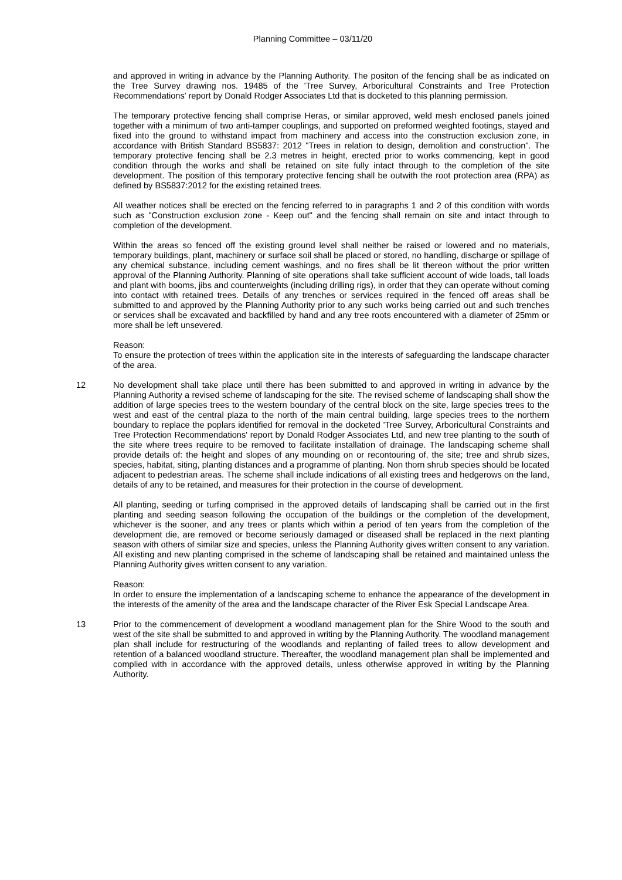Planning Committee – 03/11/20
and approved in writing in advance by the Planning Authority. The positon of the fencing shall be as indicated on the Tree Survey drawing nos. 19485 of the 'Tree Survey, Arboricultural Constraints and Tree Protection Recommendations' report by Donald Rodger Associates Ltd that is docketed to this planning permission.
The temporary protective fencing shall comprise Heras, or similar approved, weld mesh enclosed panels joined together with a minimum of two anti-tamper couplings, and supported on preformed weighted footings, stayed and fixed into the ground to withstand impact from machinery and access into the construction exclusion zone, in accordance with British Standard BS5837: 2012 "Trees in relation to design, demolition and construction". The temporary protective fencing shall be 2.3 metres in height, erected prior to works commencing, kept in good condition through the works and shall be retained on site fully intact through to the completion of the site development. The position of this temporary protective fencing shall be outwith the root protection area (RPA) as defined by BS5837:2012 for the existing retained trees.
All weather notices shall be erected on the fencing referred to in paragraphs 1 and 2 of this condition with words such as "Construction exclusion zone - Keep out" and the fencing shall remain on site and intact through to completion of the development.
Within the areas so fenced off the existing ground level shall neither be raised or lowered and no materials, temporary buildings, plant, machinery or surface soil shall be placed or stored, no handling, discharge or spillage of any chemical substance, including cement washings, and no fires shall be lit thereon without the prior written approval of the Planning Authority. Planning of site operations shall take sufficient account of wide loads, tall loads and plant with booms, jibs and counterweights (including drilling rigs), in order that they can operate without coming into contact with retained trees. Details of any trenches or services required in the fenced off areas shall be submitted to and approved by the Planning Authority prior to any such works being carried out and such trenches or services shall be excavated and backfilled by hand and any tree roots encountered with a diameter of 25mm or more shall be left unsevered.
Reason:
To ensure the protection of trees within the application site in the interests of safeguarding the landscape character of the area.
12 No development shall take place until there has been submitted to and approved in writing in advance by the Planning Authority a revised scheme of landscaping for the site. The revised scheme of landscaping shall show the addition of large species trees to the western boundary of the central block on the site, large species trees to the west and east of the central plaza to the north of the main central building, large species trees to the northern boundary to replace the poplars identified for removal in the docketed 'Tree Survey, Arboricultural Constraints and Tree Protection Recommendations' report by Donald Rodger Associates Ltd, and new tree planting to the south of the site where trees require to be removed to facilitate installation of drainage. The landscaping scheme shall provide details of: the height and slopes of any mounding on or recontouring of, the site; tree and shrub sizes, species, habitat, siting, planting distances and a programme of planting. Non thorn shrub species should be located adjacent to pedestrian areas. The scheme shall include indications of all existing trees and hedgerows on the land, details of any to be retained, and measures for their protection in the course of development.
All planting, seeding or turfing comprised in the approved details of landscaping shall be carried out in the first planting and seeding season following the occupation of the buildings or the completion of the development, whichever is the sooner, and any trees or plants which within a period of ten years from the completion of the development die, are removed or become seriously damaged or diseased shall be replaced in the next planting season with others of similar size and species, unless the Planning Authority gives written consent to any variation. All existing and new planting comprised in the scheme of landscaping shall be retained and maintained unless the Planning Authority gives written consent to any variation.
Reason:
In order to ensure the implementation of a landscaping scheme to enhance the appearance of the development in the interests of the amenity of the area and the landscape character of the River Esk Special Landscape Area.
13 Prior to the commencement of development a woodland management plan for the Shire Wood to the south and west of the site shall be submitted to and approved in writing by the Planning Authority. The woodland management plan shall include for restructuring of the woodlands and replanting of failed trees to allow development and retention of a balanced woodland structure. Thereafter, the woodland management plan shall be implemented and complied with in accordance with the approved details, unless otherwise approved in writing by the Planning Authority.